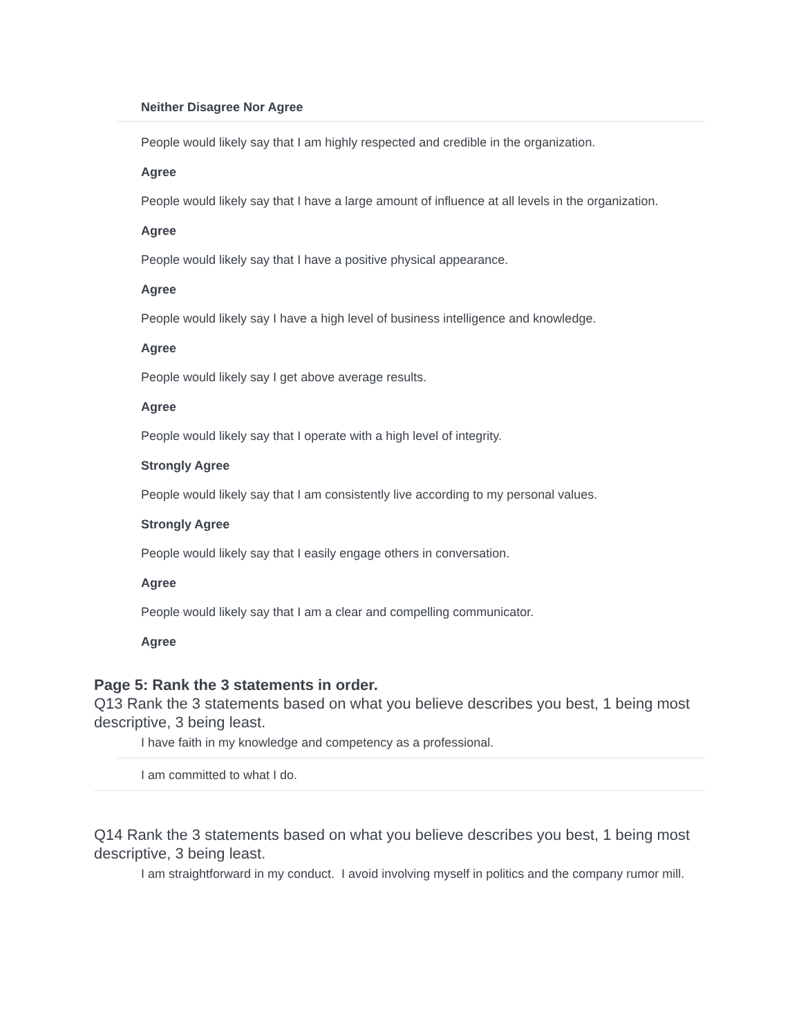Neither Disagree Nor Agree
People would likely say that I am highly respected and credible in the organization.
Agree
People would likely say that I have a large amount of influence at all levels in the organization.
Agree
People would likely say that I have a positive physical appearance.
Agree
People would likely say I have a high level of business intelligence and knowledge.
Agree
People would likely say I get above average results.
Agree
People would likely say that I operate with a high level of integrity.
Strongly Agree
People would likely say that I am consistently live according to my personal values.
Strongly Agree
People would likely say that I easily engage others in conversation.
Agree
People would likely say that I am a clear and compelling communicator.
Agree
Page 5: Rank the 3 statements in order.
Q13 Rank the 3 statements based on what you believe describes you best, 1 being most descriptive, 3 being least.
I have faith in my knowledge and competency as a professional.
I am committed to what I do.
Q14 Rank the 3 statements based on what you believe describes you best, 1 being most descriptive, 3 being least.
I am straightforward in my conduct. I avoid involving myself in politics and the company rumor mill.